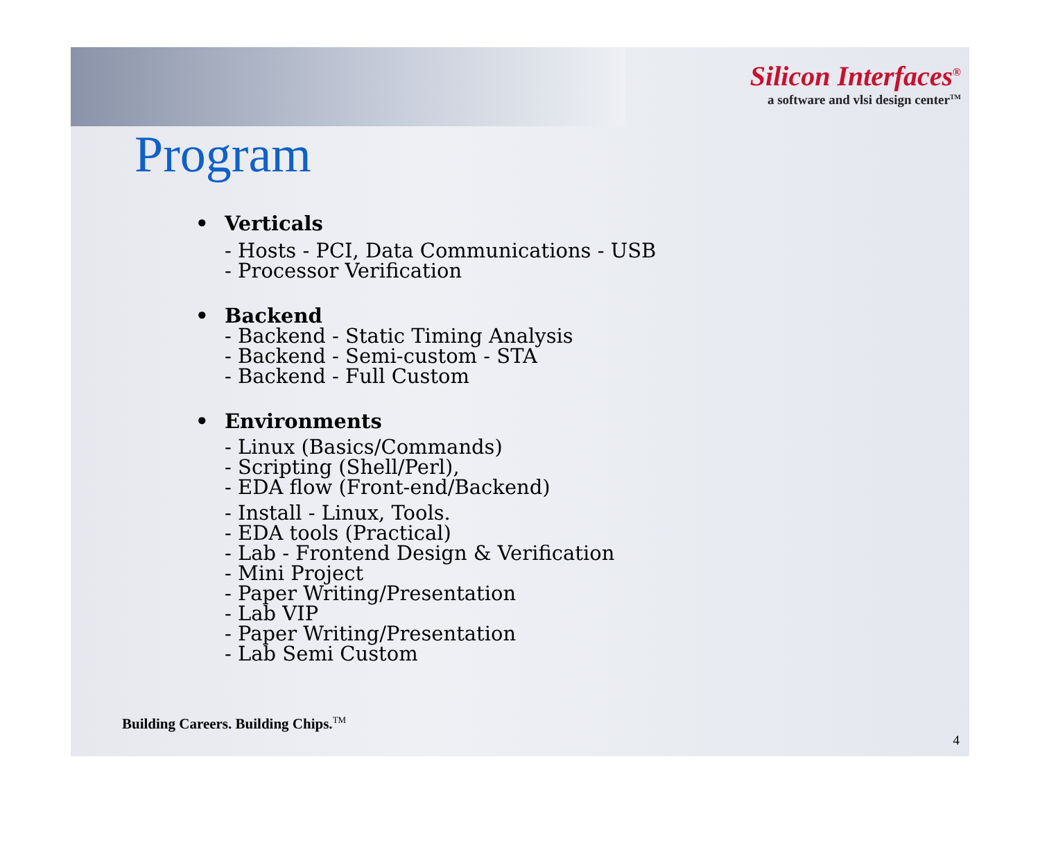Silicon Interfaces<sup>®</sup>
a software and vlsi design center<sup>TM</sup>
Program
• Verticals
- Hosts - PCI, Data Communications - USB
- Processor Verification
• Backend
- Backend - Static Timing Analysis
- Backend - Semi-custom - STA
- Backend - Full Custom
• Environments
- Linux (Basics/Commands)
- Scripting (Shell/Perl),
- EDA flow (Front-end/Backend)
- Install - Linux, Tools.
- EDA tools (Practical)
- Lab - Frontend Design & Verification
- Mini Project
- Paper Writing/Presentation
- Lab VIP
- Paper Writing/Presentation
- Lab Semi Custom
Building Careers. Building Chips.<sup>TM</sup>
4